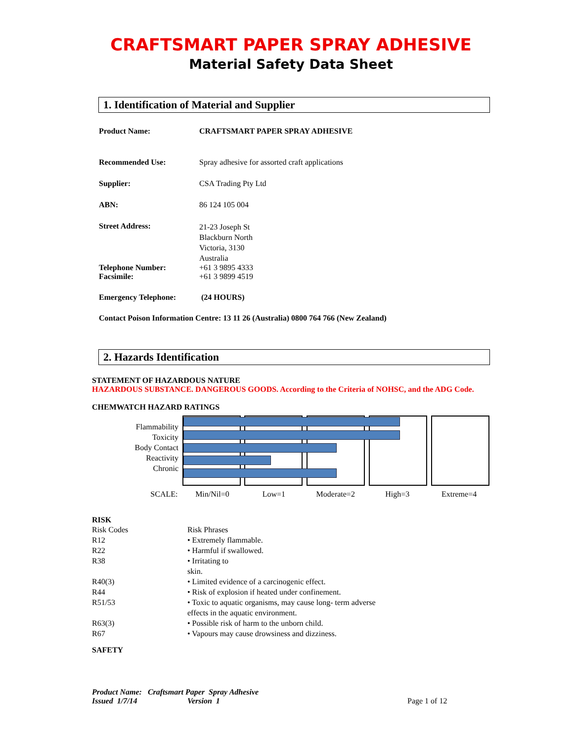CRAFTSMART PAPER SPRAY ADHESIVE
Material Safety Data Sheet
1. Identification of Material and Supplier
| Product Name: | CRAFTSMART PAPER SPRAY ADHESIVE |
| Recommended Use: | Spray adhesive for assorted craft applications |
| Supplier: | CSA Trading Pty Ltd |
| ABN: | 86 124 105 004 |
| Street Address: | 21-23 Joseph St Blackburn North Victoria, 3130 Australia |
| Telephone Number: | +61 3 9895 4333 |
| Facsimile: | +61 3 9899 4519 |
| Emergency Telephone: | (24 HOURS) |
| Contact Poison Information Centre: 13 11 26 (Australia) 0800 764 766 (New Zealand) | |
2. Hazards Identification
STATEMENT OF HAZARDOUS NATURE
HAZARDOUS SUBSTANCE. DANGEROUS GOODS. According to the Criteria of NOHSC, and the ADG Code.
CHEMWATCH HAZARD RATINGS
Flammability
Toxicity
Body Contact
Reactivity
Chronic
SCALE: Min/Nil=0 Low=1 Moderate=2 High=3 Extreme=4
RISK
| Risk Codes | Risk Phrases |
| R12 | • Extremely flammable. |
| R22 | • Harmful if swallowed. |
| R38 | • Irritating to skin. |
| R40(3) | • Limited evidence of a carcinogenic effect. |
| R44 | • Risk of explosion if heated under confinement. |
| R51/53 | • Toxic to aquatic organisms, may cause long- term adverse effects in the aquatic environment. |
| R63(3) | • Possible risk of harm to the unborn child. |
| R67 | • Vapours may cause drowsiness and dizziness. |
SAFETY
Product Name: Craftsmart Paper Spray Adhesive
Issued 1/7/14 Version 1 Page 1 of 12